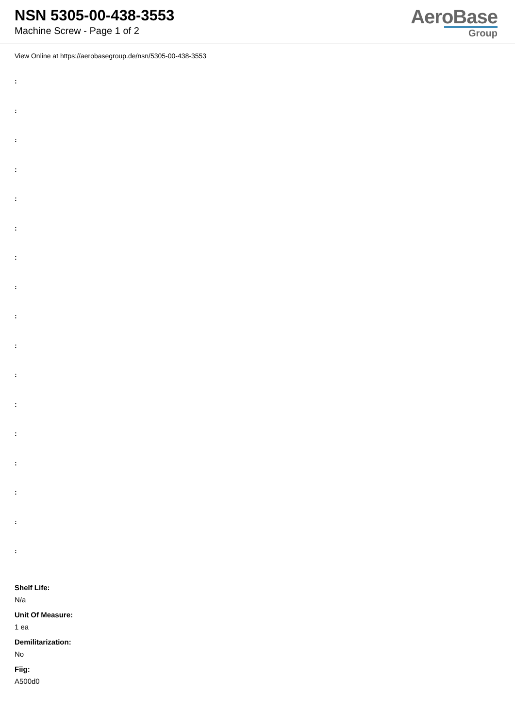NSN 5305-00-438-3553
Machine Screw - Page 1 of 2
AeroBase
Group
View Online at https://aerobasegroup.de/nsn/5305-00-438-3553
:
:
:
:
:
:
:
:
:
:
:
:
:
:
:
:
:
Shelf Life:
N/a
Unit Of Measure:
1 ea
Demilitarization:
No
Fiig:
A500d0